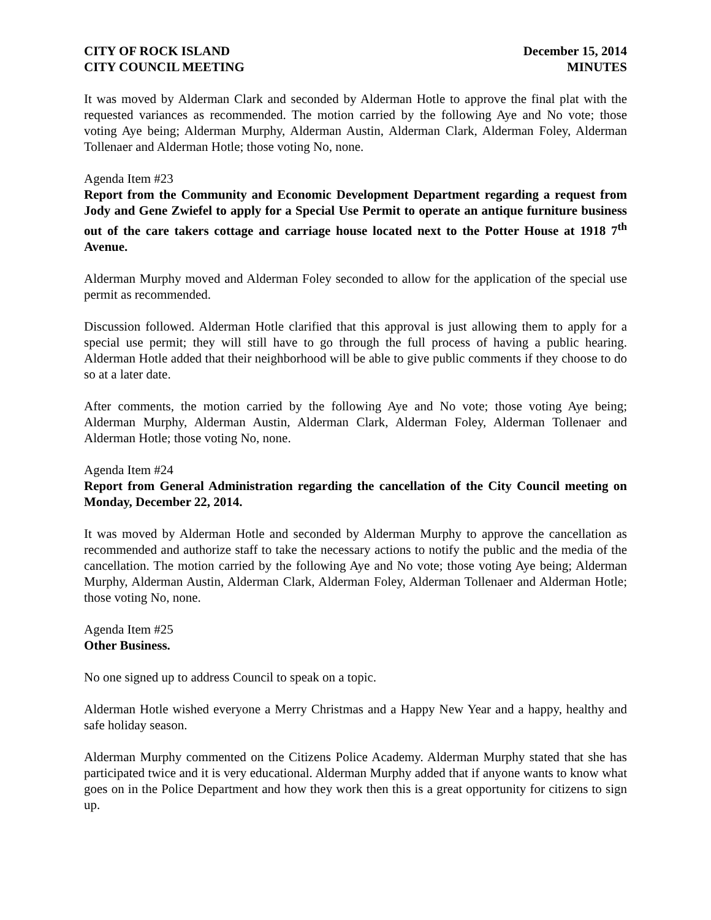CITY OF ROCK ISLAND
CITY COUNCIL MEETING
December 15, 2014
MINUTES
It was moved by Alderman Clark and seconded by Alderman Hotle to approve the final plat with the requested variances as recommended. The motion carried by the following Aye and No vote; those voting Aye being; Alderman Murphy, Alderman Austin, Alderman Clark, Alderman Foley, Alderman Tollenaer and Alderman Hotle; those voting No, none.
Agenda Item #23
Report from the Community and Economic Development Department regarding a request from Jody and Gene Zwiefel to apply for a Special Use Permit to operate an antique furniture business out of the care takers cottage and carriage house located next to the Potter House at 1918 7<sup>th</sup> Avenue.
Alderman Murphy moved and Alderman Foley seconded to allow for the application of the special use permit as recommended.
Discussion followed. Alderman Hotle clarified that this approval is just allowing them to apply for a special use permit; they will still have to go through the full process of having a public hearing. Alderman Hotle added that their neighborhood will be able to give public comments if they choose to do so at a later date.
After comments, the motion carried by the following Aye and No vote; those voting Aye being; Alderman Murphy, Alderman Austin, Alderman Clark, Alderman Foley, Alderman Tollenaer and Alderman Hotle; those voting No, none.
Agenda Item #24
Report from General Administration regarding the cancellation of the City Council meeting on Monday, December 22, 2014.
It was moved by Alderman Hotle and seconded by Alderman Murphy to approve the cancellation as recommended and authorize staff to take the necessary actions to notify the public and the media of the cancellation. The motion carried by the following Aye and No vote; those voting Aye being; Alderman Murphy, Alderman Austin, Alderman Clark, Alderman Foley, Alderman Tollenaer and Alderman Hotle; those voting No, none.
Agenda Item #25
Other Business.
No one signed up to address Council to speak on a topic.
Alderman Hotle wished everyone a Merry Christmas and a Happy New Year and a happy, healthy and safe holiday season.
Alderman Murphy commented on the Citizens Police Academy. Alderman Murphy stated that she has participated twice and it is very educational. Alderman Murphy added that if anyone wants to know what goes on in the Police Department and how they work then this is a great opportunity for citizens to sign up.